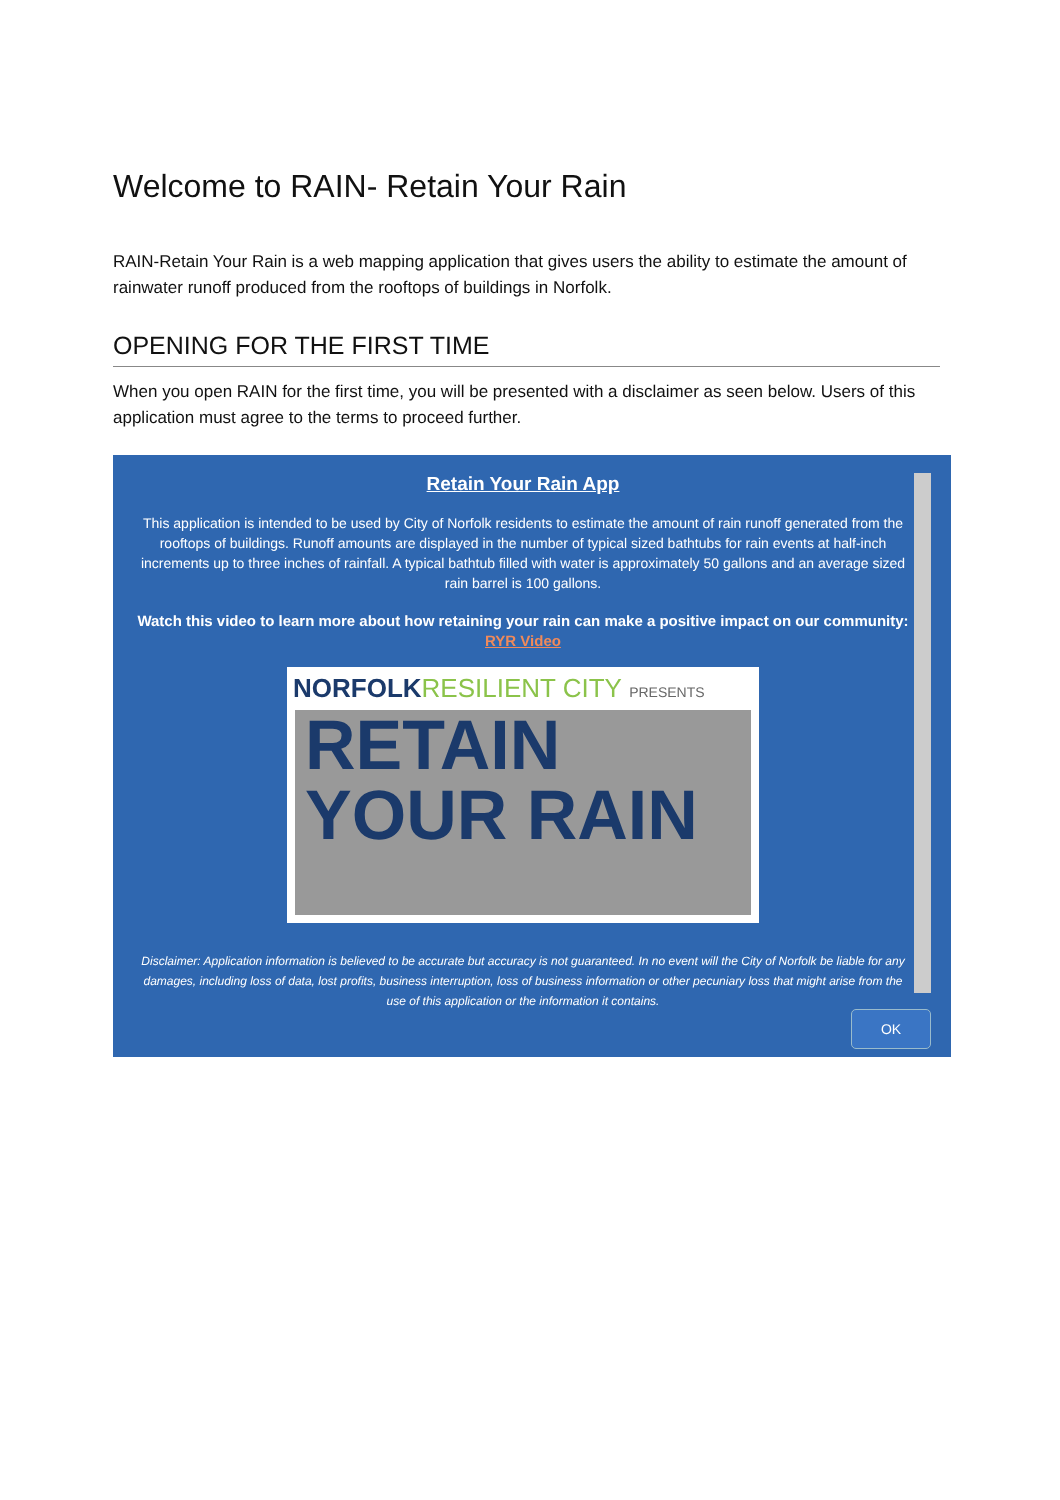Welcome to RAIN- Retain Your Rain
RAIN-Retain Your Rain is a web mapping application that gives users the ability to estimate the amount of rainwater runoff produced from the rooftops of buildings in Norfolk.
OPENING FOR THE FIRST TIME
When you open RAIN for the first time, you will be presented with a disclaimer as seen below. Users of this application must agree to the terms to proceed further.
Retain Your Rain App
This application is intended to be used by City of Norfolk residents to estimate the amount of rain runoff generated from the rooftops of buildings. Runoff amounts are displayed in the number of typical sized bathtubs for rain events at half-inch increments up to three inches of rainfall. A typical bathtub filled with water is approximately 50 gallons and an average sized rain barrel is 100 gallons.
Watch this video to learn more about how retaining your rain can make a positive impact on our community: RYR Video
NORFOLKRESILIENT CITY PRESENTS
RETAIN
YOUR RAIN
Disclaimer: Application information is believed to be accurate but accuracy is not guaranteed. In no event will the City of Norfolk be liable for any damages, including loss of data, lost profits, business interruption, loss of business information or other pecuniary loss that might arise from the use of this application or the information it contains.
OK